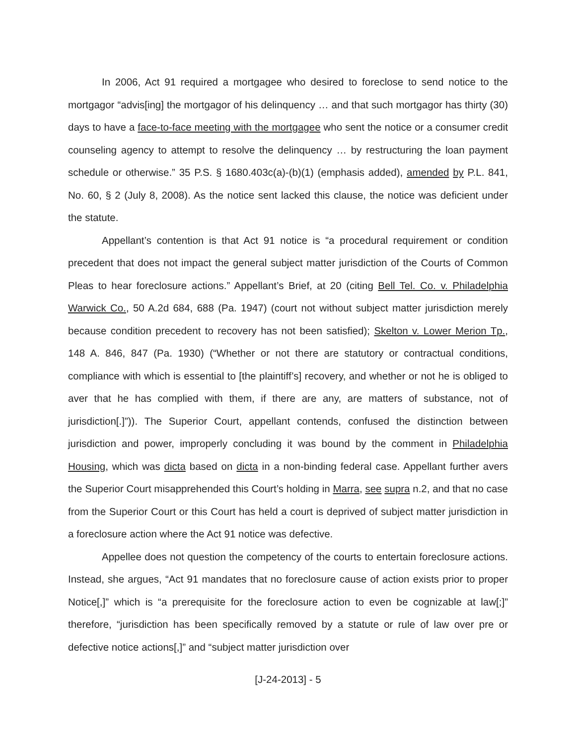In 2006, Act 91 required a mortgagee who desired to foreclose to send notice to the mortgagor “advis[ing] the mortgagor of his delinquency … and that such mortgagor has thirty (30) days to have a face-to-face meeting with the mortgagee who sent the notice or a consumer credit counseling agency to attempt to resolve the delinquency … by restructuring the loan payment schedule or otherwise.” 35 P.S. § 1680.403c(a)-(b)(1) (emphasis added), amended by P.L. 841, No. 60, § 2 (July 8, 2008). As the notice sent lacked this clause, the notice was deficient under the statute.
Appellant’s contention is that Act 91 notice is “a procedural requirement or condition precedent that does not impact the general subject matter jurisdiction of the Courts of Common Pleas to hear foreclosure actions.” Appellant’s Brief, at 20 (citing Bell Tel. Co. v. Philadelphia Warwick Co., 50 A.2d 684, 688 (Pa. 1947) (court not without subject matter jurisdiction merely because condition precedent to recovery has not been satisfied); Skelton v. Lower Merion Tp., 148 A. 846, 847 (Pa. 1930) (“Whether or not there are statutory or contractual conditions, compliance with which is essential to [the plaintiff’s] recovery, and whether or not he is obliged to aver that he has complied with them, if there are any, are matters of substance, not of jurisdiction[.]”)). The Superior Court, appellant contends, confused the distinction between jurisdiction and power, improperly concluding it was bound by the comment in Philadelphia Housing, which was dicta based on dicta in a non-binding federal case. Appellant further avers the Superior Court misapprehended this Court’s holding in Marra, see supra n.2, and that no case from the Superior Court or this Court has held a court is deprived of subject matter jurisdiction in a foreclosure action where the Act 91 notice was defective.
Appellee does not question the competency of the courts to entertain foreclosure actions. Instead, she argues, “Act 91 mandates that no foreclosure cause of action exists prior to proper Notice[,]” which is “a prerequisite for the foreclosure action to even be cognizable at law[;]” therefore, “jurisdiction has been specifically removed by a statute or rule of law over pre or defective notice actions[,]” and “subject matter jurisdiction over
[J-24-2013] - 5